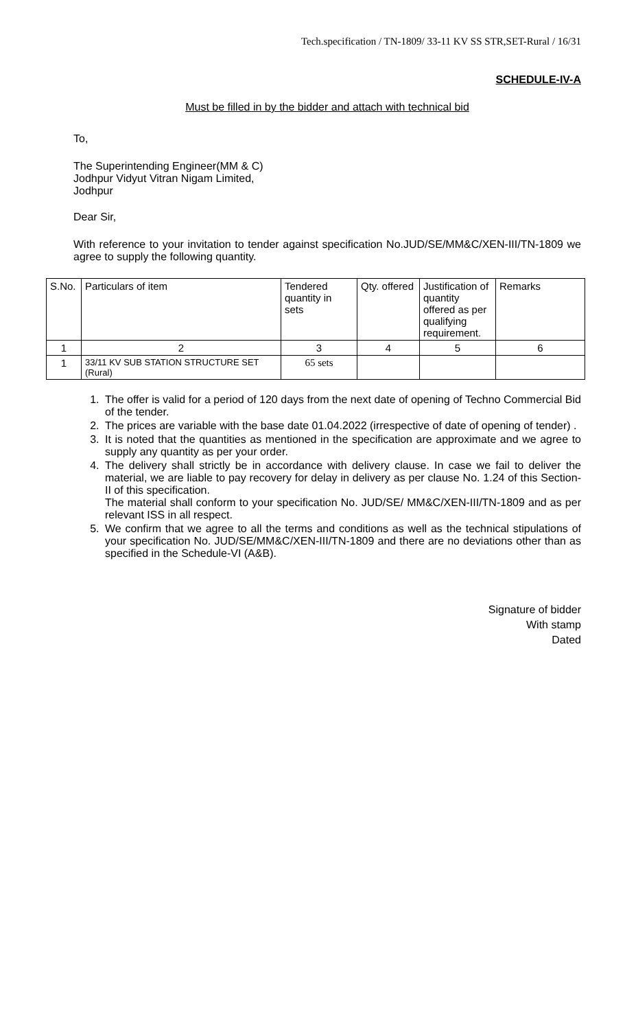Tech.specification / TN-1809/ 33-11 KV SS STR,SET-Rural / 16/31
SCHEDULE-IV-A
Must be filled in by the bidder and attach with technical bid
To,
The Superintending Engineer(MM & C)
Jodhpur Vidyut Vitran Nigam Limited,
Jodhpur
Dear Sir,
With reference to your invitation to tender against specification No.JUD/SE/MM&C/XEN-III/TN-1809 we agree to supply the following quantity.
| S.No. | Particulars of item | Tendered quantity in sets | Qty. offered | Justification of quantity offered as per qualifying requirement. | Remarks |
| 1 | 2 | 3 | 4 | 5 | 6 |
| 1 | 33/11 KV SUB STATION STRUCTURE SET (Rural) | 65 sets | | | |
1. The offer is valid for a period of 120 days from the next date of opening of Techno Commercial Bid of the tender.
2. The prices are variable with the base date 01.04.2022 (irrespective of date of opening of tender) .
3. It is noted that the quantities as mentioned in the specification are approximate and we agree to supply any quantity as per your order.
4. The delivery shall strictly be in accordance with delivery clause. In case we fail to deliver the material, we are liable to pay recovery for delay in delivery as per clause No. 1.24 of this Section-II of this specification.
The material shall conform to your specification No. JUD/SE/ MM&C/XEN-III/TN-1809 and as per relevant ISS in all respect.
5. We confirm that we agree to all the terms and conditions as well as the technical stipulations of your specification No. JUD/SE/MM&C/XEN-III/TN-1809 and there are no deviations other than as specified in the Schedule-VI (A&B).
Signature of bidder
With stamp
Dated